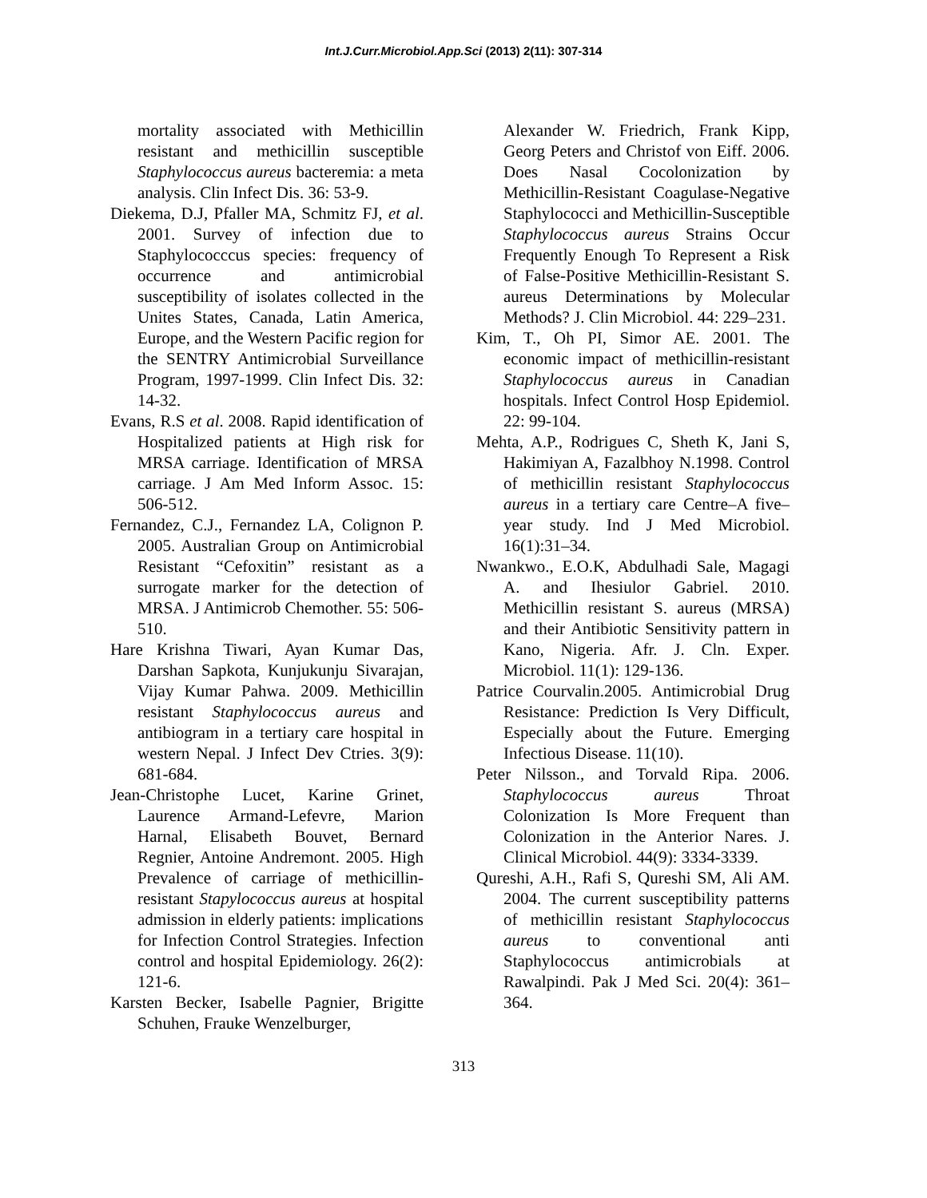Int.J.Curr.Microbiol.App.Sci (2013) 2(11): 307-314
mortality associated with Methicillin resistant and methicillin susceptible Staphylococcus aureus bacteremia: a meta analysis. Clin Infect Dis. 36: 53-9.
Diekema, D.J, Pfaller MA, Schmitz FJ, et al. 2001. Survey of infection due to Staphylococccus species: frequency of occurrence and antimicrobial susceptibility of isolates collected in the Unites States, Canada, Latin America, Europe, and the Western Pacific region for the SENTRY Antimicrobial Surveillance Program, 1997-1999. Clin Infect Dis. 32: 14-32.
Evans, R.S et al. 2008. Rapid identification of Hospitalized patients at High risk for MRSA carriage. Identification of MRSA carriage. J Am Med Inform Assoc. 15: 506-512.
Fernandez, C.J., Fernandez LA, Colignon P. 2005. Australian Group on Antimicrobial Resistant “Cefoxitin” resistant as a surrogate marker for the detection of MRSA. J Antimicrob Chemother. 55: 506-510.
Hare Krishna Tiwari, Ayan Kumar Das, Darshan Sapkota, Kunjukunju Sivarajan, Vijay Kumar Pahwa. 2009. Methicillin resistant Staphylococcus aureus and antibiogram in a tertiary care hospital in western Nepal. J Infect Dev Ctries. 3(9): 681-684.
Jean-Christophe Lucet, Karine Grinet, Laurence Armand-Lefevre, Marion Harnal, Elisabeth Bouvet, Bernard Regnier, Antoine Andremont. 2005. High Prevalence of carriage of methicillin-resistant Stapylococcus aureus at hospital admission in elderly patients: implications for Infection Control Strategies. Infection control and hospital Epidemiology. 26(2): 121-6.
Karsten Becker, Isabelle Pagnier, Brigitte Schuhen, Frauke Wenzelburger,
Alexander W. Friedrich, Frank Kipp, Georg Peters and Christof von Eiff. 2006. Does Nasal Cocolonization by Methicillin-Resistant Coagulase-Negative Staphylococci and Methicillin-Susceptible Staphylococcus aureus Strains Occur Frequently Enough To Represent a Risk of False-Positive Methicillin-Resistant S. aureus Determinations by Molecular Methods? J. Clin Microbiol. 44: 229–231.
Kim, T., Oh PI, Simor AE. 2001. The economic impact of methicillin-resistant Staphylococcus aureus in Canadian hospitals. Infect Control Hosp Epidemiol. 22: 99-104.
Mehta, A.P., Rodrigues C, Sheth K, Jani S, Hakimiyan A, Fazalbhoy N.1998. Control of methicillin resistant Staphylococcus aureus in a tertiary care Centre–A five–year study. Ind J Med Microbiol. 16(1):31–34.
Nwankwo., E.O.K, Abdulhadi Sale, Magagi A. and Ihesiulor Gabriel. 2010. Methicillin resistant S. aureus (MRSA) and their Antibiotic Sensitivity pattern in Kano, Nigeria. Afr. J. Cln. Exper. Microbiol. 11(1): 129-136.
Patrice Courvalin.2005. Antimicrobial Drug Resistance: Prediction Is Very Difficult, Especially about the Future. Emerging Infectious Disease. 11(10).
Peter Nilsson., and Torvald Ripa. 2006. Staphylococcus aureus Throat Colonization Is More Frequent than Colonization in the Anterior Nares. J. Clinical Microbiol. 44(9): 3334-3339.
Qureshi, A.H., Rafi S, Qureshi SM, Ali AM. 2004. The current susceptibility patterns of methicillin resistant Staphylococcus aureus to conventional anti Staphylococcus antimicrobials at Rawalpindi. Pak J Med Sci. 20(4): 361–364.
313